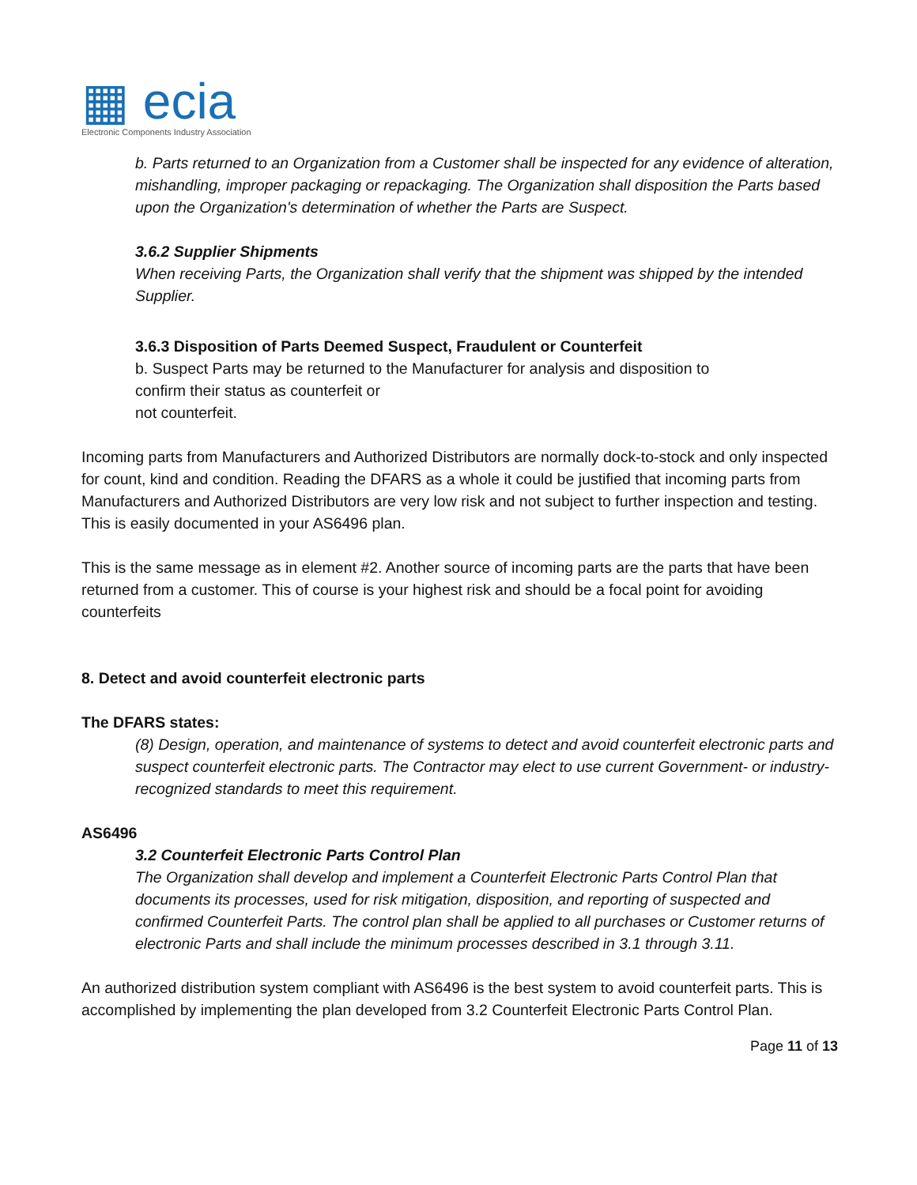▦ ecia
Electronic Components Industry Association
b. Parts returned to an Organization from a Customer shall be inspected for any evidence of alteration, mishandling, improper packaging or repackaging. The Organization shall disposition the Parts based upon the Organization's determination of whether the Parts are Suspect.
3.6.2 Supplier Shipments
When receiving Parts, the Organization shall verify that the shipment was shipped by the intended Supplier.
3.6.3 Disposition of Parts Deemed Suspect, Fraudulent or Counterfeit
b. Suspect Parts may be returned to the Manufacturer for analysis and disposition to
confirm their status as counterfeit or
not counterfeit.
Incoming parts from Manufacturers and Authorized Distributors are normally dock-to-stock and only inspected for count, kind and condition. Reading the DFARS as a whole it could be justified that incoming parts from Manufacturers and Authorized Distributors are very low risk and not subject to further inspection and testing. This is easily documented in your AS6496 plan.
This is the same message as in element #2. Another source of incoming parts are the parts that have been returned from a customer. This of course is your highest risk and should be a focal point for avoiding counterfeits
8. Detect and avoid counterfeit electronic parts
The DFARS states:
(8) Design, operation, and maintenance of systems to detect and avoid counterfeit electronic parts and suspect counterfeit electronic parts. The Contractor may elect to use current Government- or industry-recognized standards to meet this requirement.
AS6496
3.2 Counterfeit Electronic Parts Control Plan
The Organization shall develop and implement a Counterfeit Electronic Parts Control Plan that documents its processes, used for risk mitigation, disposition, and reporting of suspected and confirmed Counterfeit Parts. The control plan shall be applied to all purchases or Customer returns of electronic Parts and shall include the minimum processes described in 3.1 through 3.11.
An authorized distribution system compliant with AS6496 is the best system to avoid counterfeit parts. This is accomplished by implementing the plan developed from 3.2 Counterfeit Electronic Parts Control Plan.
Page 11 of 13